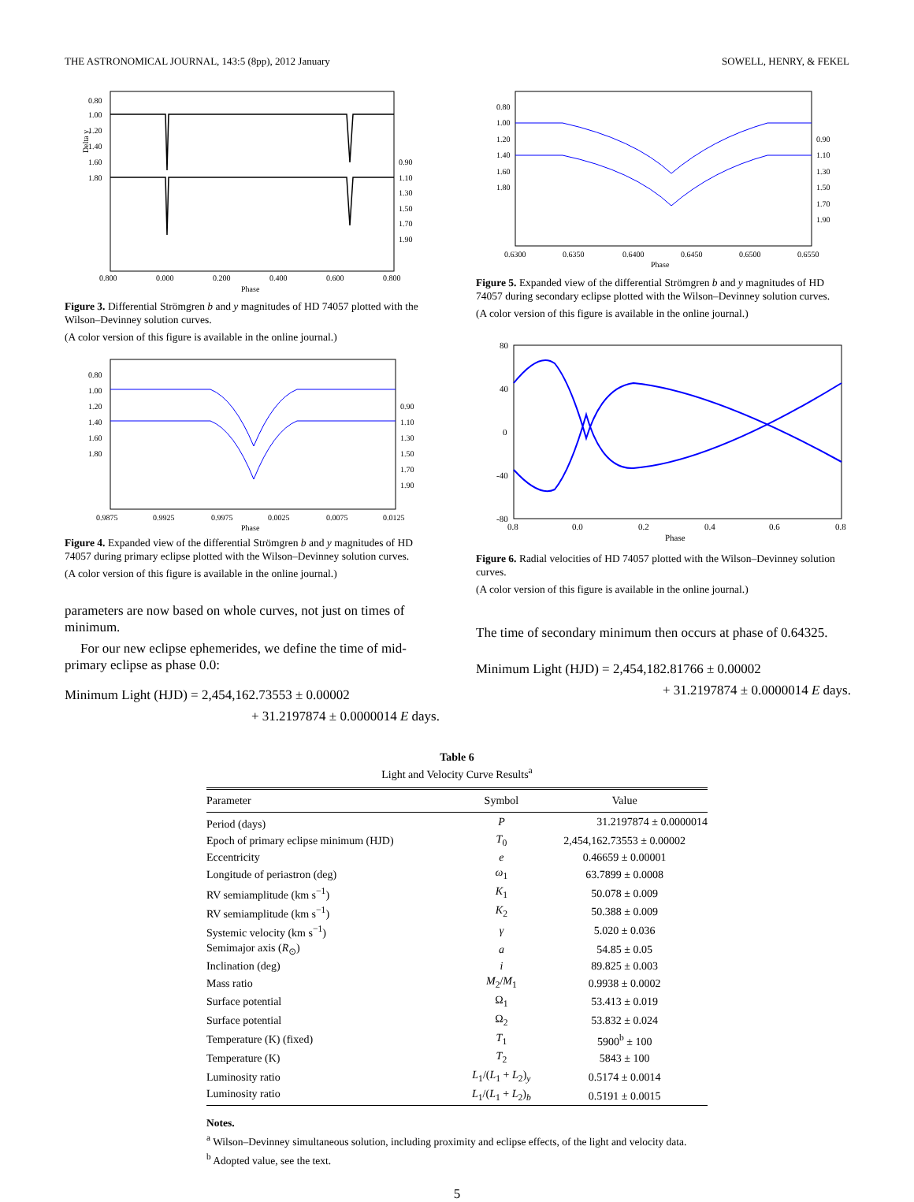THE ASTRONOMICAL JOURNAL, 143:5 (8pp), 2012 January SOWELL, HENRY, & FEKEL
Delta y
0.80
1.00
1.20
1.40
1.60
1.80
0.90
1.10
1.30
1.50
1.70
1.90
0.800
0.000
0.200
0.400
0.600
0.800
Phase
Figure 3. Differential Strömgren b and y magnitudes of HD 74057 plotted with the Wilson–Devinney solution curves.
(A color version of this figure is available in the online journal.)
0.80
1.00
1.20
1.40
1.60
1.80
0.90
1.10
1.30
1.50
1.70
1.90
0.9875
0.9925
0.9975
0.0025
0.0075
0.0125
Phase
Figure 4. Expanded view of the differential Strömgren b and y magnitudes of HD 74057 during primary eclipse plotted with the Wilson–Devinney solution curves.
(A color version of this figure is available in the online journal.)
parameters are now based on whole curves, not just on times of minimum.
For our new eclipse ephemerides, we define the time of mid-primary eclipse as phase 0.0:
Minimum Light (HJD) = 2,454,162.73553 ± 0.00002
+ 31.2197874 ± 0.0000014 E days.
0.80
1.00
1.20
1.40
1.60
1.80
0.90
1.10
1.30
1.50
1.70
1.90
0.6300
0.6350
0.6400
0.6450
0.6500
0.6550
Phase
Figure 5. Expanded view of the differential Strömgren b and y magnitudes of HD 74057 during secondary eclipse plotted with the Wilson–Devinney solution curves.
(A color version of this figure is available in the online journal.)
80
40
0
-40
-80
0.8
0.0
0.2
0.4
0.6
0.8
Phase
Figure 6. Radial velocities of HD 74057 plotted with the Wilson–Devinney solution curves.
(A color version of this figure is available in the online journal.)
The time of secondary minimum then occurs at phase of 0.64325.
Minimum Light (HJD) = 2,454,182.81766 ± 0.00002
+ 31.2197874 ± 0.0000014 E days.
Table 6
Light and Velocity Curve Results<sup>a</sup>
| Parameter | Symbol | Value |
| --- | --- | --- |
| Period (days) | P | 31.2197874 ± 0.0000014 |
| Epoch of primary eclipse minimum (HJD) | T<sub>0</sub> | 2,454,162.73553 ± 0.00002 |
| Eccentricity | e | 0.46659 ± 0.00001 |
| Longitude of periastron (deg) | ω<sub>1</sub> | 63.7899 ± 0.0008 |
| RV semiamplitude (km s<sup>−1</sup>) | K<sub>1</sub> | 50.078 ± 0.009 |
| RV semiamplitude (km s<sup>−1</sup>) | K<sub>2</sub> | 50.388 ± 0.009 |
| Systemic velocity (km s<sup>−1</sup>) | γ | 5.020 ± 0.036 |
| Semimajor axis ( R<sub>⊙</sub>) | a | 54.85 ± 0.05 |
| Inclination (deg) | i | 89.825 ± 0.003 |
| Mass ratio | M<sub>2</sub>/ M<sub>1</sub> | 0.9938 ± 0.0002 |
| Surface potential | Ω<sub>1</sub> | 53.413 ± 0.019 |
| Surface potential | Ω<sub>2</sub> | 53.832 ± 0.024 |
| Temperature (K) (fixed) | T<sub>1</sub> | 5900<sup>b</sup> ± 100 |
| Temperature (K) | T<sub>2</sub> | 5843 ± 100 |
| Luminosity ratio | L<sub>1</sub>/( L<sub>1</sub> + L<sub>2</sub>)<sub>y</sub> | 0.5174 ± 0.0014 |
| Luminosity ratio | L<sub>1</sub>/( L<sub>1</sub> + L<sub>2</sub>)<sub>b</sub> | 0.5191 ± 0.0015 |
Notes.
<sup>a</sup> Wilson–Devinney simultaneous solution, including proximity and eclipse effects, of the light and velocity data.
<sup>b</sup> Adopted value, see the text.
5